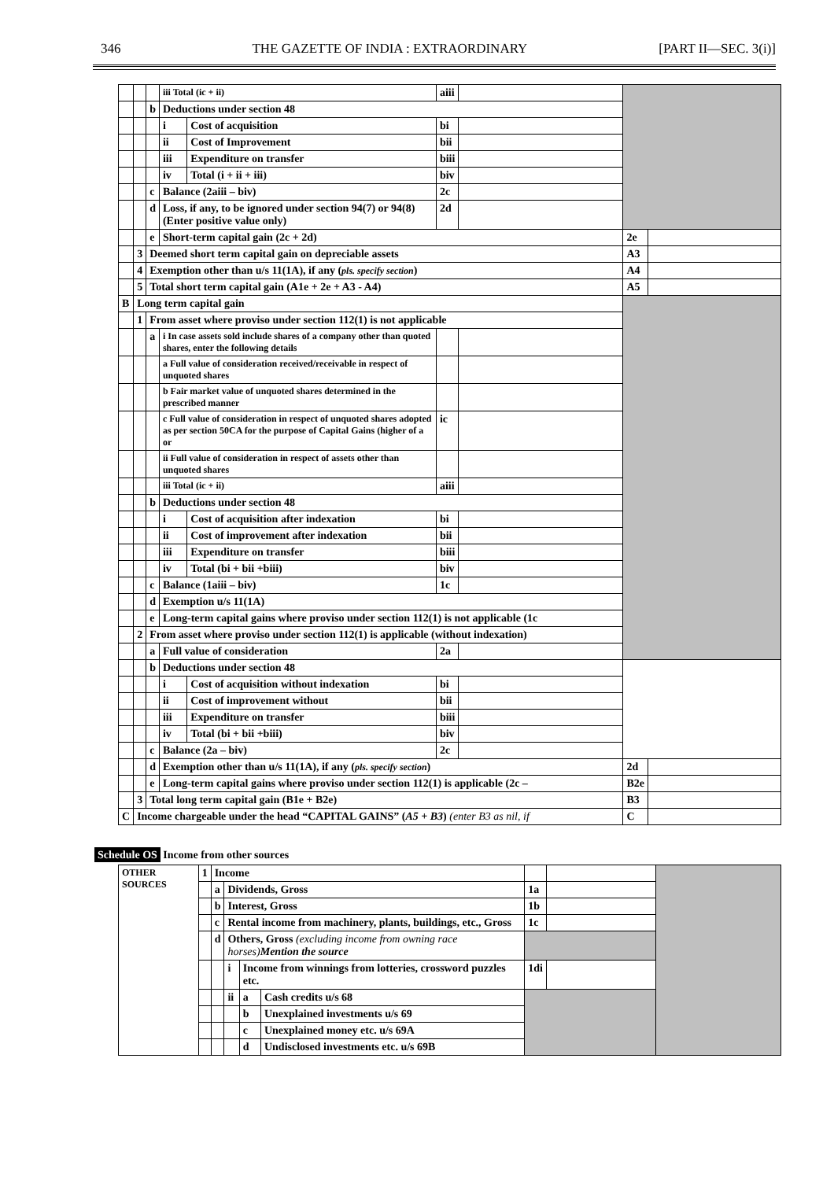346 THE GAZETTE OF INDIA : EXTRAORDINARY [PART II—SEC. 3(i)]
| | | | iii Total (ic + ii) | | aiii | | | |
| | | b | Deductions under section 48 | | | | | |
| | | | i | Cost of acquisition | bi | | | |
| | | | ii | Cost of Improvement | bii | | | |
| | | | iii | Expenditure on transfer | biii | | | |
| | | | iv | Total (i + ii + iii) | biv | | | |
| | | c | Balance (2aiii – biv) | | 2c | | | |
| | | d | Loss, if any, to be ignored under section 94(7) or 94(8) (Enter positive value only) | | 2d | | | |
| | | e | Short-term capital gain (2c + 2d) | | | | 2e | |
| | 3 | Deemed short term capital gain on depreciable assets | | | | | A3 | |
| | 4 | Exemption other than u/s 11(1A), if any ( pls. specify section ) | | | | | A4 | |
| | 5 | Total short term capital gain (A1e + 2e + A3 - A4) | | | | | A5 | |
| B | Long term capital gain | | | | | | | |
| | 1 | From asset where proviso under section 112(1) is not applicable | | | | | | |
| | | a | i In case assets sold include shares of a company other than quoted shares, enter the following details | | | | | |
| | | | a Full value of consideration received/receivable in respect of unquoted shares | | | | | |
| | | | b Fair market value of unquoted shares determined in the prescribed manner | | | | | |
| | | | c Full value of consideration in respect of unquoted shares adopted as per section 50CA for the purpose of Capital Gains (higher of a or | | ic | | | |
| | | | ii Full value of consideration in respect of assets other than unquoted shares | | | | | |
| | | | iii Total (ic + ii) | | aiii | | | |
| | | b | Deductions under section 48 | | | | | |
| | | | i | Cost of acquisition after indexation | bi | | | |
| | | | ii | Cost of improvement after indexation | bii | | | |
| | | | iii | Expenditure on transfer | biii | | | |
| | | | iv | Total (bi + bii +biii) | biv | | | |
| | | c | Balance (1aiii – biv) | | 1c | | | |
| | | d | Exemption u/s 11(1A) | | | | | |
| | | e | Long-term capital gains where proviso under section 112(1) is not applicable (1c | | | | | |
| | 2 | From asset where proviso under section 112(1) is applicable (without indexation) | | | | | | |
| | | a | Full value of consideration | | 2a | | | |
| | | b | Deductions under section 48 | | | | | |
| | | | i | Cost of acquisition without indexation | bi | | | |
| | | | ii | Cost of improvement without | bii | | | |
| | | | iii | Expenditure on transfer | biii | | | |
| | | | iv | Total (bi + bii +biii) | biv | | | |
| | | c | Balance (2a – biv) | | 2c | | | |
| | | d | Exemption other than u/s 11(1A), if any ( pls. specify section ) | | | | 2d | |
| | | e | Long-term capital gains where proviso under section 112(1) is applicable (2c – | | | | B2e | |
| | 3 | Total long term capital gain (B1e + B2e) | | | | | B3 | |
| C | Income chargeable under the head “CAPITAL GAINS” ( A5 + B3 ) (enter B3 as nil, if | | | | | | C | |
Schedule OS Income from other sources
| OTHER SOURCES | 1 | Income | | | | | | |
| | | a | Dividends, Gross | | | 1a | | |
| | | b | Interest, Gross | | | 1b | | |
| | | c | Rental income from machinery, plants, buildings, etc., Gross | | | 1c | | |
| | | d | Others, Gross (excluding income from owning race horses) Mention the source | | | | | |
| | | | i | Income from winnings from lotteries, crossword puzzles etc. | | 1di | | |
| | | | ii | a | Cash credits u/s 68 | | | |
| | | | | b | Unexplained investments u/s 69 | | | |
| | | | | c | Unexplained money etc. u/s 69A | | | |
| | | | | d | Undisclosed investments etc. u/s 69B | | | |